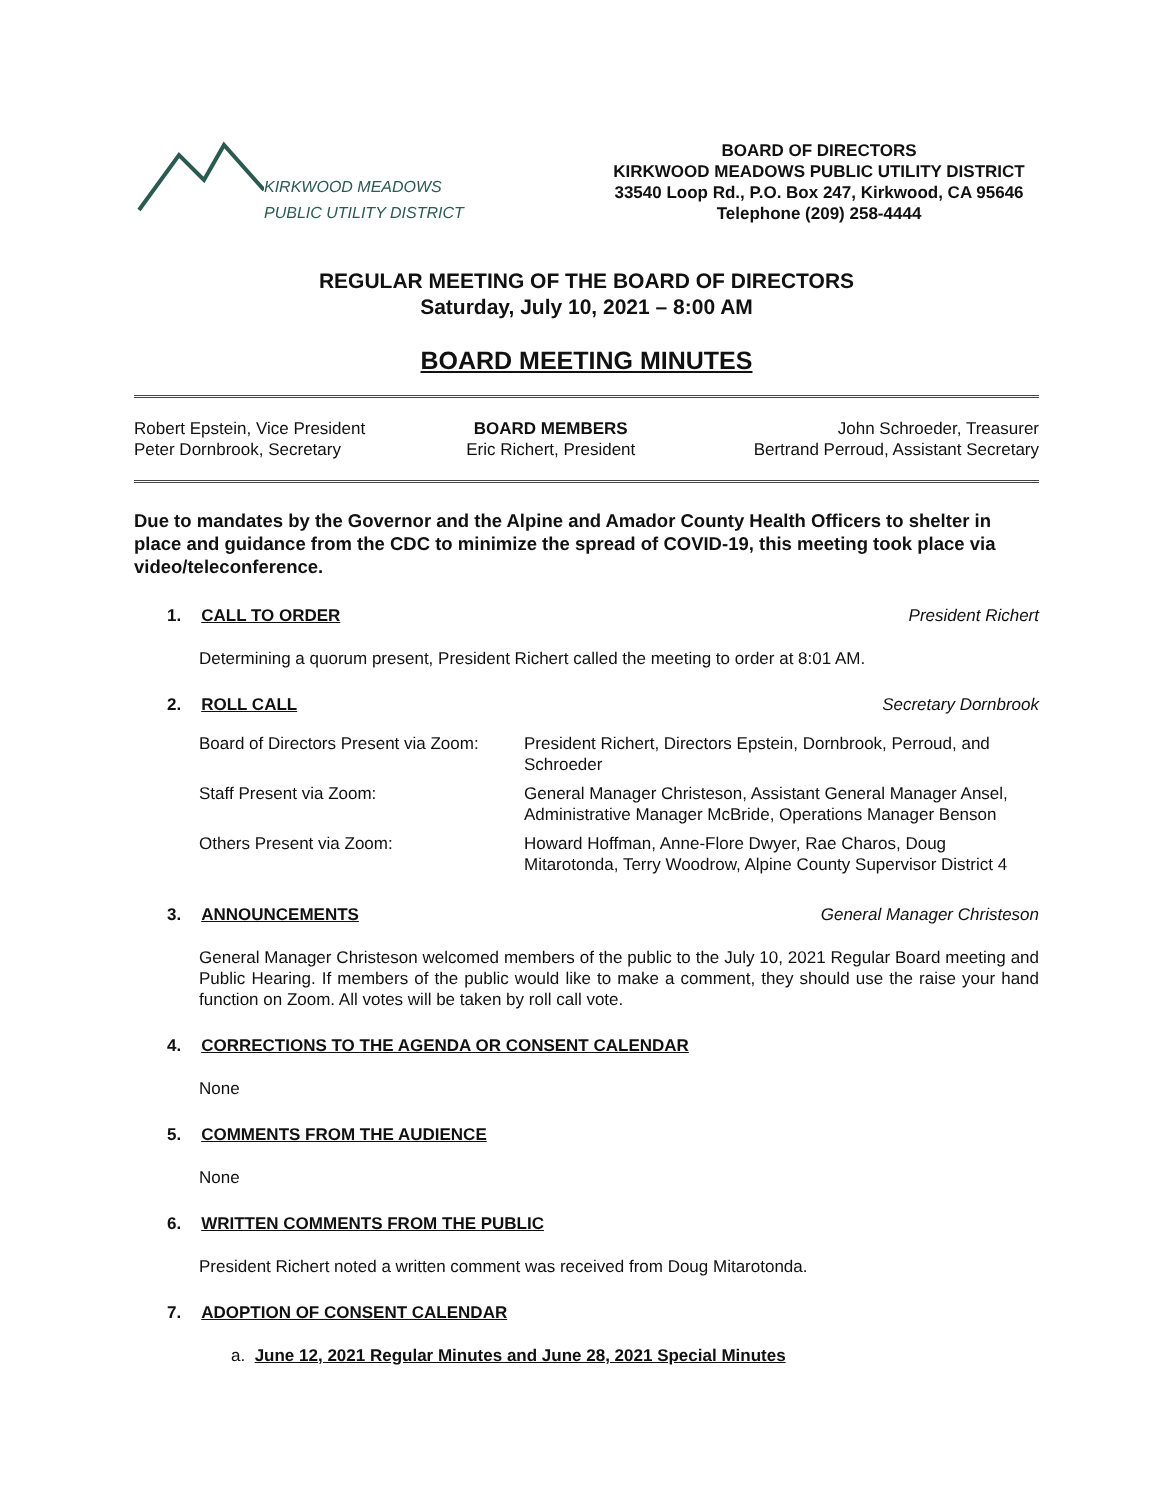KIRKWOOD MEADOWS
PUBLIC UTILITY DISTRICT
BOARD OF DIRECTORS
KIRKWOOD MEADOWS PUBLIC UTILITY DISTRICT
33540 Loop Rd., P.O. Box 247, Kirkwood, CA 95646
Telephone (209) 258-4444
REGULAR MEETING OF THE BOARD OF DIRECTORS
Saturday, July 10, 2021 – 8:00 AM
BOARD MEETING MINUTES
| Robert Epstein, Vice President | BOARD MEMBERS | John Schroeder, Treasurer |
| Peter Dornbrook, Secretary | Eric Richert, President | Bertrand Perroud, Assistant Secretary |
Due to mandates by the Governor and the Alpine and Amador County Health Officers to shelter in place and guidance from the CDC to minimize the spread of COVID-19, this meeting took place via video/teleconference.
1. CALL TO ORDER President Richert
Determining a quorum present, President Richert called the meeting to order at 8:01 AM.
2. ROLL CALL Secretary Dornbrook
| Board of Directors Present via Zoom: | President Richert, Directors Epstein, Dornbrook, Perroud, and Schroeder |
| Staff Present via Zoom: | General Manager Christeson, Assistant General Manager Ansel, Administrative Manager McBride, Operations Manager Benson |
| Others Present via Zoom: | Howard Hoffman, Anne-Flore Dwyer, Rae Charos, Doug Mitarotonda, Terry Woodrow, Alpine County Supervisor District 4 |
3. ANNOUNCEMENTS General Manager Christeson
General Manager Christeson welcomed members of the public to the July 10, 2021 Regular Board meeting and Public Hearing. If members of the public would like to make a comment, they should use the raise your hand function on Zoom. All votes will be taken by roll call vote.
4. CORRECTIONS TO THE AGENDA OR CONSENT CALENDAR
None
5. COMMENTS FROM THE AUDIENCE
None
6. WRITTEN COMMENTS FROM THE PUBLIC
President Richert noted a written comment was received from Doug Mitarotonda.
7. ADOPTION OF CONSENT CALENDAR
a. June 12, 2021 Regular Minutes and June 28, 2021 Special Minutes